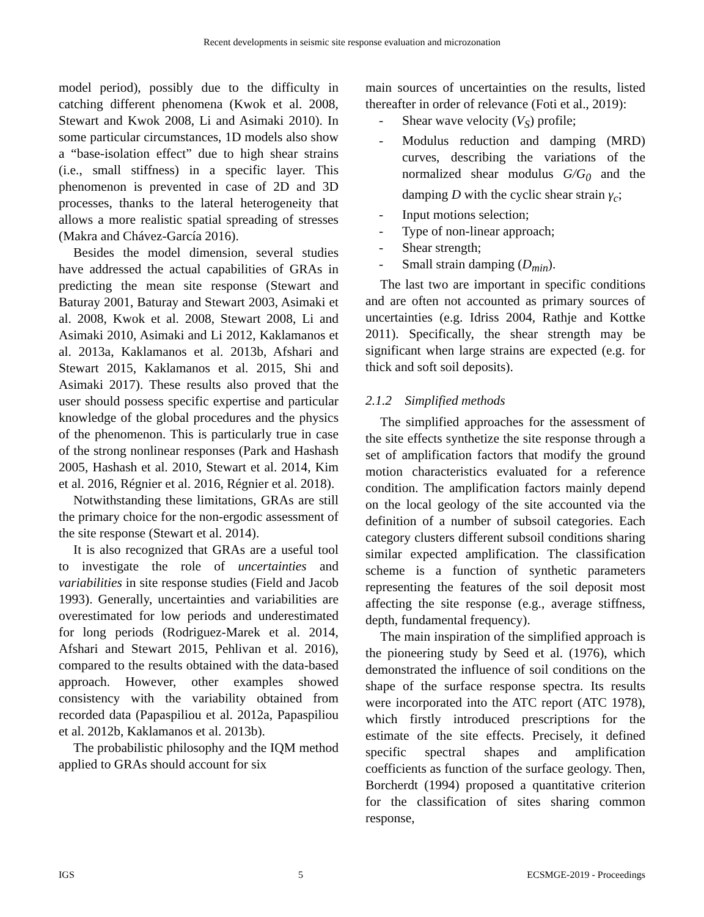Recent developments in seismic site response evaluation and microzonation
model period), possibly due to the difficulty in catching different phenomena (Kwok et al. 2008, Stewart and Kwok 2008, Li and Asimaki 2010). In some particular circumstances, 1D models also show a “base-isolation effect” due to high shear strains (i.e., small stiffness) in a specific layer. This phenomenon is prevented in case of 2D and 3D processes, thanks to the lateral heterogeneity that allows a more realistic spatial spreading of stresses (Makra and Chávez-García 2016).
Besides the model dimension, several studies have addressed the actual capabilities of GRAs in predicting the mean site response (Stewart and Baturay 2001, Baturay and Stewart 2003, Asimaki et al. 2008, Kwok et al. 2008, Stewart 2008, Li and Asimaki 2010, Asimaki and Li 2012, Kaklamanos et al. 2013a, Kaklamanos et al. 2013b, Afshari and Stewart 2015, Kaklamanos et al. 2015, Shi and Asimaki 2017). These results also proved that the user should possess specific expertise and particular knowledge of the global procedures and the physics of the phenomenon. This is particularly true in case of the strong nonlinear responses (Park and Hashash 2005, Hashash et al. 2010, Stewart et al. 2014, Kim et al. 2016, Régnier et al. 2016, Régnier et al. 2018).
Notwithstanding these limitations, GRAs are still the primary choice for the non-ergodic assessment of the site response (Stewart et al. 2014).
It is also recognized that GRAs are a useful tool to investigate the role of uncertainties and variabilities in site response studies (Field and Jacob 1993). Generally, uncertainties and variabilities are overestimated for low periods and underestimated for long periods (Rodriguez-Marek et al. 2014, Afshari and Stewart 2015, Pehlivan et al. 2016), compared to the results obtained with the data-based approach. However, other examples showed consistency with the variability obtained from recorded data (Papaspiliou et al. 2012a, Papaspiliou et al. 2012b, Kaklamanos et al. 2013b).
The probabilistic philosophy and the IQM method applied to GRAs should account for six
main sources of uncertainties on the results, listed thereafter in order of relevance (Foti et al., 2019):
- Shear wave velocity (V<sub>S</sub>) profile;
- Modulus reduction and damping (MRD) curves, describing the variations of the normalized shear modulus G/G<sub>0</sub> and the damping D with the cyclic shear strain γ<sub>c</sub>;
- Input motions selection;
- Type of non-linear approach;
- Shear strength;
- Small strain damping (D<sub>min</sub>).
The last two are important in specific conditions and are often not accounted as primary sources of uncertainties (e.g. Idriss 2004, Rathje and Kottke 2011). Specifically, the shear strength may be significant when large strains are expected (e.g. for thick and soft soil deposits).
2.1.2 Simplified methods
The simplified approaches for the assessment of the site effects synthetize the site response through a set of amplification factors that modify the ground motion characteristics evaluated for a reference condition. The amplification factors mainly depend on the local geology of the site accounted via the definition of a number of subsoil categories. Each category clusters different subsoil conditions sharing similar expected amplification. The classification scheme is a function of synthetic parameters representing the features of the soil deposit most affecting the site response (e.g., average stiffness, depth, fundamental frequency).
The main inspiration of the simplified approach is the pioneering study by Seed et al. (1976), which demonstrated the influence of soil conditions on the shape of the surface response spectra. Its results were incorporated into the ATC report (ATC 1978), which firstly introduced prescriptions for the estimate of the site effects. Precisely, it defined specific spectral shapes and amplification coefficients as function of the surface geology. Then, Borcherdt (1994) proposed a quantitative criterion for the classification of sites sharing common response,
IGS 5 ECSMGE-2019 - Proceedings